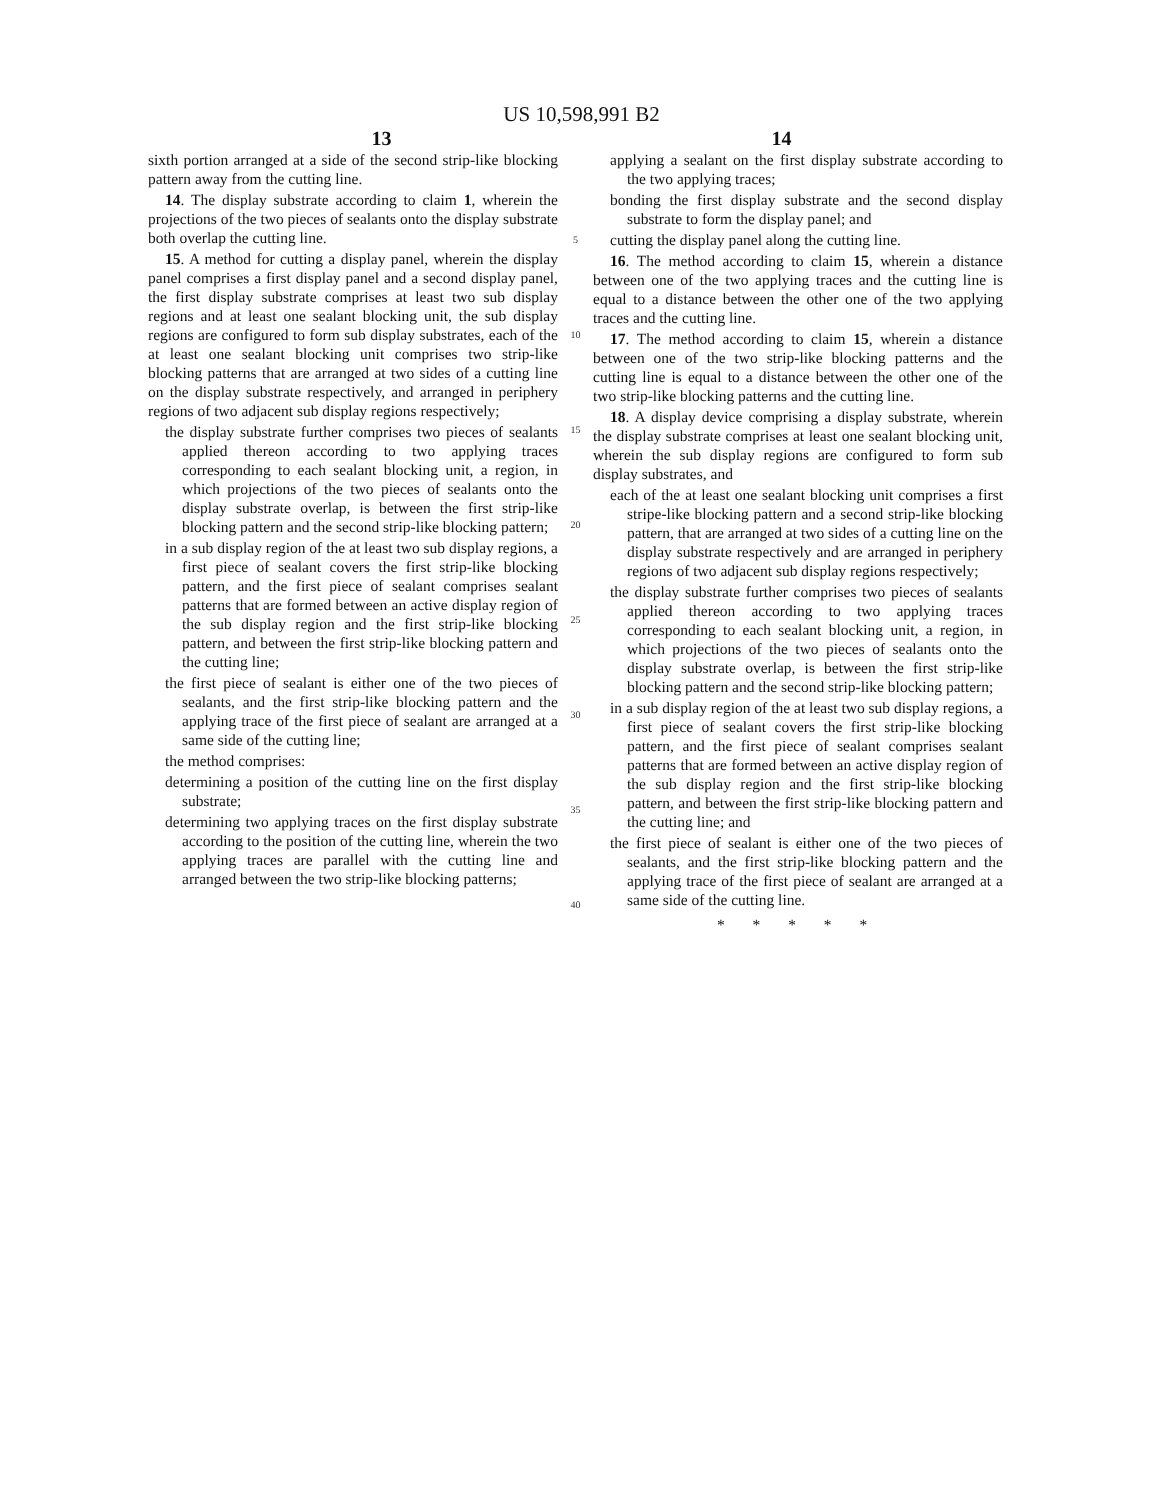US 10,598,991 B2
13 14
sixth portion arranged at a side of the second strip-like blocking pattern away from the cutting line.
14. The display substrate according to claim 1, wherein the projections of the two pieces of sealants onto the display substrate both overlap the cutting line.
15. A method for cutting a display panel, wherein the display panel comprises a first display panel and a second display panel, the first display substrate comprises at least two sub display regions and at least one sealant blocking unit, the sub display regions are configured to form sub display substrates, each of the at least one sealant blocking unit comprises two strip-like blocking patterns that are arranged at two sides of a cutting line on the display substrate respectively, and arranged in periphery regions of two adjacent sub display regions respectively;
the display substrate further comprises two pieces of sealants applied thereon according to two applying traces corresponding to each sealant blocking unit, a region, in which projections of the two pieces of sealants onto the display substrate overlap, is between the first strip-like blocking pattern and the second strip-like blocking pattern;
in a sub display region of the at least two sub display regions, a first piece of sealant covers the first strip-like blocking pattern, and the first piece of sealant comprises sealant patterns that are formed between an active display region of the sub display region and the first strip-like blocking pattern, and between the first strip-like blocking pattern and the cutting line;
the first piece of sealant is either one of the two pieces of sealants, and the first strip-like blocking pattern and the applying trace of the first piece of sealant are arranged at a same side of the cutting line;
the method comprises:
determining a position of the cutting line on the first display substrate;
determining two applying traces on the first display substrate according to the position of the cutting line, wherein the two applying traces are parallel with the cutting line and arranged between the two strip-like blocking patterns;
5
10
15
20
25
30
35
40
applying a sealant on the first display substrate according to the two applying traces;
bonding the first display substrate and the second display substrate to form the display panel; and
cutting the display panel along the cutting line.
16. The method according to claim 15, wherein a distance between one of the two applying traces and the cutting line is equal to a distance between the other one of the two applying traces and the cutting line.
17. The method according to claim 15, wherein a distance between one of the two strip-like blocking patterns and the cutting line is equal to a distance between the other one of the two strip-like blocking patterns and the cutting line.
18. A display device comprising a display substrate, wherein the display substrate comprises at least one sealant blocking unit, wherein the sub display regions are configured to form sub display substrates, and
each of the at least one sealant blocking unit comprises a first stripe-like blocking pattern and a second strip-like blocking pattern, that are arranged at two sides of a cutting line on the display substrate respectively and are arranged in periphery regions of two adjacent sub display regions respectively;
the display substrate further comprises two pieces of sealants applied thereon according to two applying traces corresponding to each sealant blocking unit, a region, in which projections of the two pieces of sealants onto the display substrate overlap, is between the first strip-like blocking pattern and the second strip-like blocking pattern;
in a sub display region of the at least two sub display regions, a first piece of sealant covers the first strip-like blocking pattern, and the first piece of sealant comprises sealant patterns that are formed between an active display region of the sub display region and the first strip-like blocking pattern, and between the first strip-like blocking pattern and the cutting line; and
the first piece of sealant is either one of the two pieces of sealants, and the first strip-like blocking pattern and the applying trace of the first piece of sealant are arranged at a same side of the cutting line.
* * * * *